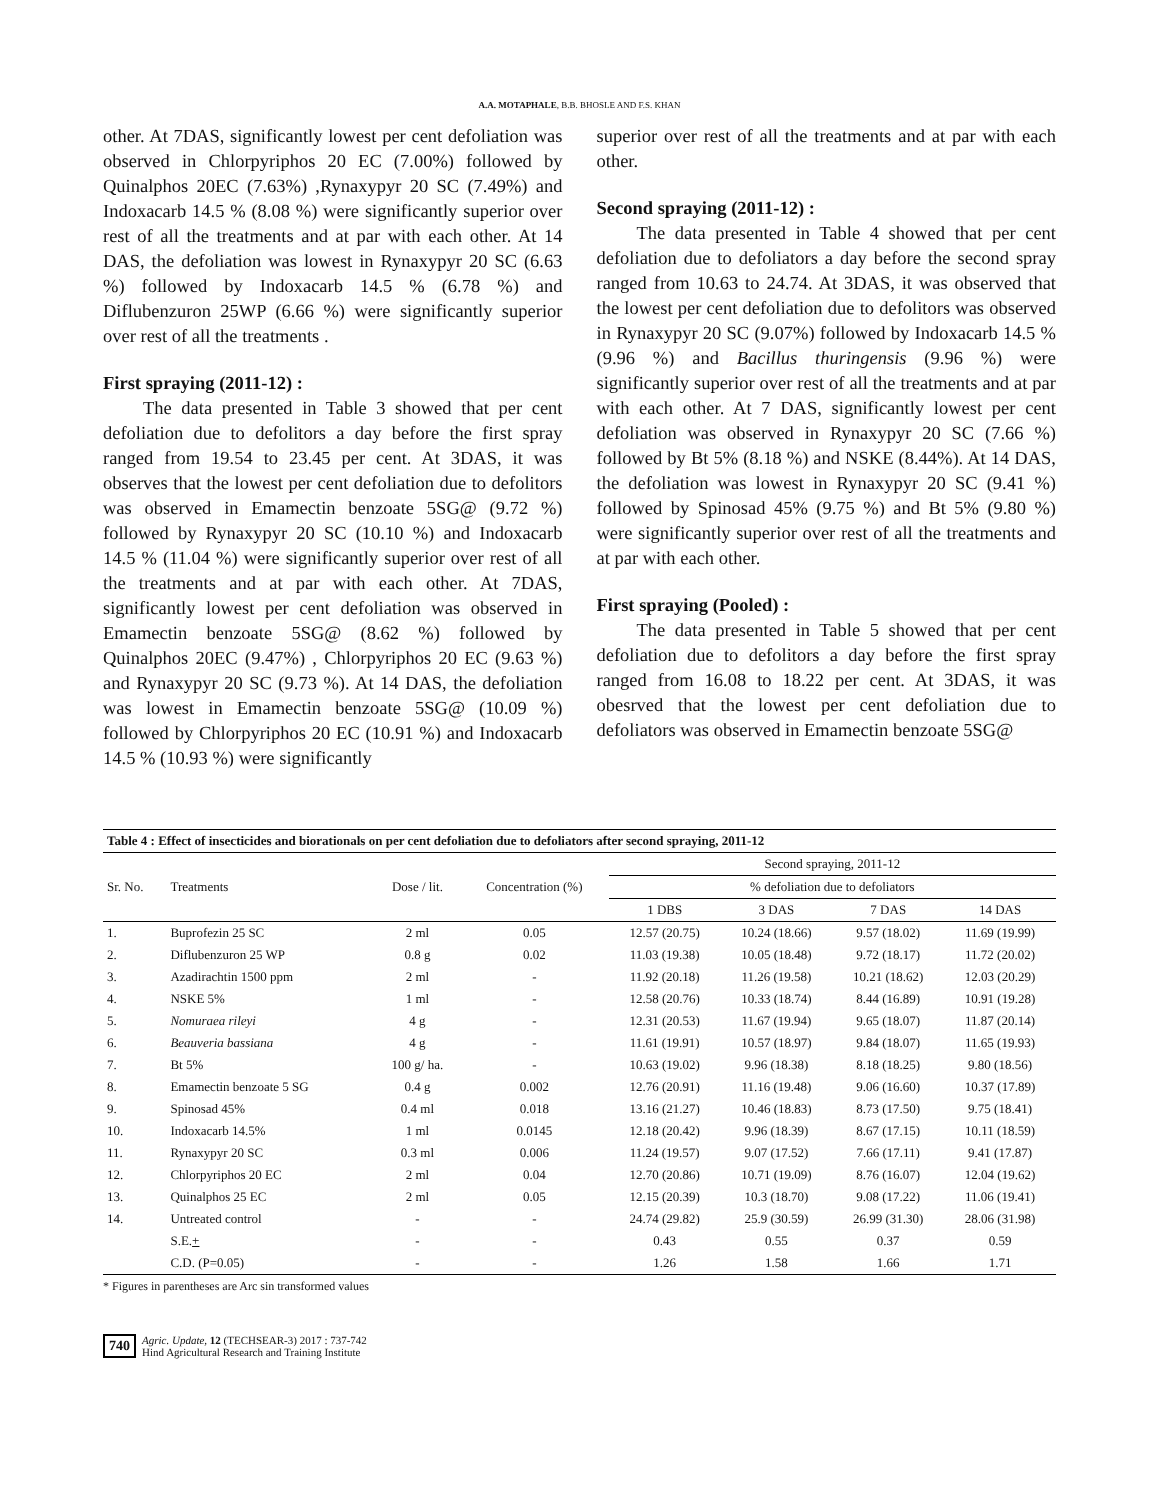A.A. MOTAPHALE, B.B. BHOSLE AND F.S. KHAN
other. At 7DAS, significantly lowest per cent defoliation was observed in Chlorpyriphos 20 EC (7.00%) followed by Quinalphos 20EC (7.63%) ,Rynaxypyr 20 SC (7.49%) and Indoxacarb 14.5 % (8.08 %) were significantly superior over rest of all the treatments and at par with each other. At 14 DAS, the defoliation was lowest in Rynaxypyr 20 SC (6.63 %) followed by Indoxacarb 14.5 % (6.78 %) and Diflubenzuron 25WP (6.66 %) were significantly superior over rest of all the treatments .
First spraying (2011-12) :
The data presented in Table 3 showed that per cent defoliation due to defolitors a day before the first spray ranged from 19.54 to 23.45 per cent. At 3DAS, it was observes that the lowest per cent defoliation due to defolitors was observed in Emamectin benzoate 5SG@ (9.72 %) followed by Rynaxypyr 20 SC (10.10 %) and Indoxacarb 14.5 % (11.04 %) were significantly superior over rest of all the treatments and at par with each other. At 7DAS, significantly lowest per cent defoliation was observed in Emamectin benzoate 5SG@ (8.62 %) followed by Quinalphos 20EC (9.47%) , Chlorpyriphos 20 EC (9.63 %) and Rynaxypyr 20 SC (9.73 %). At 14 DAS, the defoliation was lowest in Emamectin benzoate 5SG@ (10.09 %) followed by Chlorpyriphos 20 EC (10.91 %) and Indoxacarb 14.5 % (10.93 %) were significantly
superior over rest of all the treatments and at par with each other.
Second spraying (2011-12) :
The data presented in Table 4 showed that per cent defoliation due to defoliators a day before the second spray ranged from 10.63 to 24.74. At 3DAS, it was observed that the lowest per cent defoliation due to defolitors was observed in Rynaxypyr 20 SC (9.07%) followed by Indoxacarb 14.5 % (9.96 %) and Bacillus thuringensis (9.96 %) were significantly superior over rest of all the treatments and at par with each other. At 7 DAS, significantly lowest per cent defoliation was observed in Rynaxypyr 20 SC (7.66 %) followed by Bt 5% (8.18 %) and NSKE (8.44%). At 14 DAS, the defoliation was lowest in Rynaxypyr 20 SC (9.41 %) followed by Spinosad 45% (9.75 %) and Bt 5% (9.80 %) were significantly superior over rest of all the treatments and at par with each other.
First spraying (Pooled) :
The data presented in Table 5 showed that per cent defoliation due to defolitors a day before the first spray ranged from 16.08 to 18.22 per cent. At 3DAS, it was obesrved that the lowest per cent defoliation due to defoliators was observed in Emamectin benzoate 5SG@
| Table 4 : Effect of insecticides and biorationals on per cent defoliation due to defoliators after second spraying, 2011-12 | | | | | | | |
| Sr. No. | Treatments | Dose / lit. | Concentration (%) | Second spraying, 2011-12 | | | |
| | | | | % defoliation due to defoliators | | | |
| | | | | 1 DBS | 3 DAS | 7 DAS | 14 DAS |
| 1. | Buprofezin 25 SC | 2 ml | 0.05 | 12.57 (20.75) | 10.24 (18.66) | 9.57 (18.02) | 11.69 (19.99) |
| 2. | Diflubenzuron 25 WP | 0.8 g | 0.02 | 11.03 (19.38) | 10.05 (18.48) | 9.72 (18.17) | 11.72 (20.02) |
| 3. | Azadirachtin 1500 ppm | 2 ml | - | 11.92 (20.18) | 11.26 (19.58) | 10.21 (18.62) | 12.03 (20.29) |
| 4. | NSKE 5% | 1 ml | - | 12.58 (20.76) | 10.33 (18.74) | 8.44 (16.89) | 10.91 (19.28) |
| 5. | Nomuraea rileyi | 4 g | - | 12.31 (20.53) | 11.67 (19.94) | 9.65 (18.07) | 11.87 (20.14) |
| 6. | Beauveria bassiana | 4 g | - | 11.61 (19.91) | 10.57 (18.97) | 9.84 (18.07) | 11.65 (19.93) |
| 7. | Bt 5% | 100 g/ ha. | - | 10.63 (19.02) | 9.96 (18.38) | 8.18 (18.25) | 9.80 (18.56) |
| 8. | Emamectin benzoate 5 SG | 0.4 g | 0.002 | 12.76 (20.91) | 11.16 (19.48) | 9.06 (16.60) | 10.37 (17.89) |
| 9. | Spinosad 45% | 0.4 ml | 0.018 | 13.16 (21.27) | 10.46 (18.83) | 8.73 (17.50) | 9.75 (18.41) |
| 10. | Indoxacarb 14.5% | 1 ml | 0.0145 | 12.18 (20.42) | 9.96 (18.39) | 8.67 (17.15) | 10.11 (18.59) |
| 11. | Rynaxypyr 20 SC | 0.3 ml | 0.006 | 11.24 (19.57) | 9.07 (17.52) | 7.66 (17.11) | 9.41 (17.87) |
| 12. | Chlorpyriphos 20 EC | 2 ml | 0.04 | 12.70 (20.86) | 10.71 (19.09) | 8.76 (16.07) | 12.04 (19.62) |
| 13. | Quinalphos 25 EC | 2 ml | 0.05 | 12.15 (20.39) | 10.3 (18.70) | 9.08 (17.22) | 11.06 (19.41) |
| 14. | Untreated control | - | - | 24.74 (29.82) | 25.9 (30.59) | 26.99 (31.30) | 28.06 (31.98) |
| | S.E. + | - | - | 0.43 | 0.55 | 0.37 | 0.59 |
| | C.D. (P=0.05) | - | - | 1.26 | 1.58 | 1.66 | 1.71 |
* Figures in parentheses are Arc sin transformed values
740 Agric. Update, 12 (TECHSEAR-3) 2017 : 737-742
Hind Agricultural Research and Training Institute